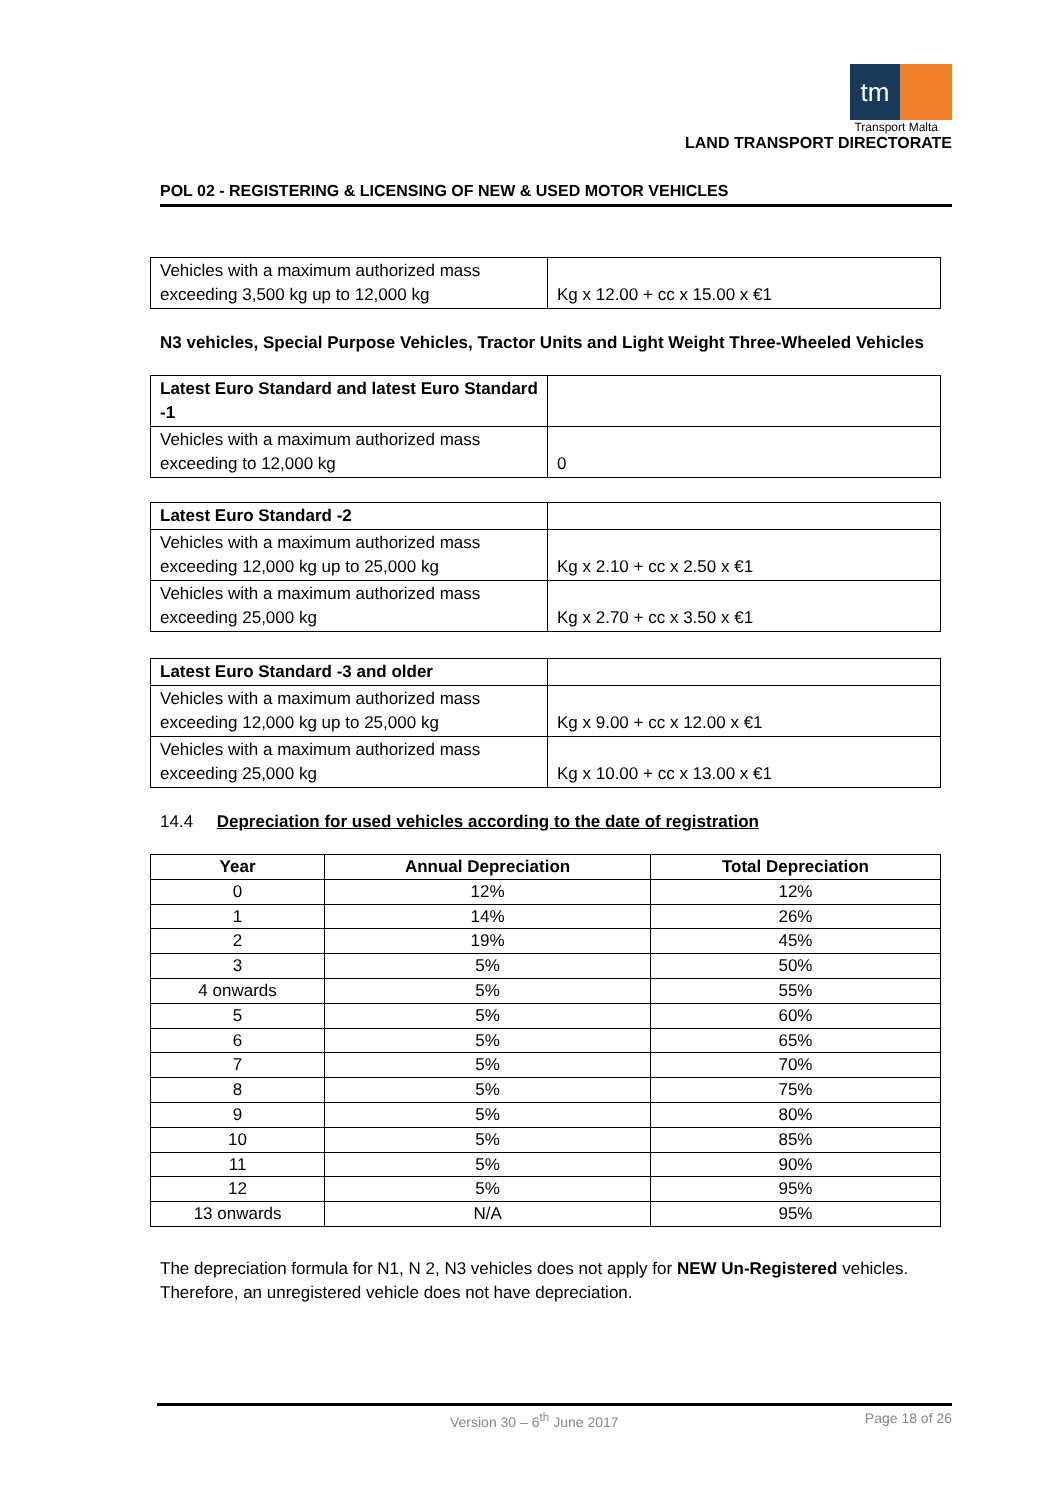tm
Transport Malta
LAND TRANSPORT DIRECTORATE
POL 02 - REGISTERING & LICENSING OF NEW & USED MOTOR VEHICLES
| Vehicles with a maximum authorized mass exceeding 3,500 kg up to 12,000 kg | Kg x 12.00 + cc x 15.00 x €1 |
N3 vehicles, Special Purpose Vehicles, Tractor Units and Light Weight Three-Wheeled Vehicles
| Latest Euro Standard and latest Euro Standard -1 | |
| Vehicles with a maximum authorized mass exceeding to 12,000 kg | 0 |
| Latest Euro Standard -2 | |
| Vehicles with a maximum authorized mass exceeding 12,000 kg up to 25,000 kg | Kg x 2.10 + cc x 2.50 x €1 |
| Vehicles with a maximum authorized mass exceeding 25,000 kg | Kg x 2.70 + cc x 3.50 x €1 |
| Latest Euro Standard -3 and older | |
| Vehicles with a maximum authorized mass exceeding 12,000 kg up to 25,000 kg | Kg x 9.00 + cc x 12.00 x €1 |
| Vehicles with a maximum authorized mass exceeding 25,000 kg | Kg x 10.00 + cc x 13.00 x €1 |
14.4 Depreciation for used vehicles according to the date of registration
| Year | Annual Depreciation | Total Depreciation |
| --- | --- | --- |
| 0 | 12% | 12% |
| 1 | 14% | 26% |
| 2 | 19% | 45% |
| 3 | 5% | 50% |
| 4 onwards | 5% | 55% |
| 5 | 5% | 60% |
| 6 | 5% | 65% |
| 7 | 5% | 70% |
| 8 | 5% | 75% |
| 9 | 5% | 80% |
| 10 | 5% | 85% |
| 11 | 5% | 90% |
| 12 | 5% | 95% |
| 13 onwards | N/A | 95% |
The depreciation formula for N1, N 2, N3 vehicles does not apply for NEW Un-Registered vehicles. Therefore, an unregistered vehicle does not have depreciation.
Version 30 – 6<sup>th</sup> June 2017 Page 18 of 26